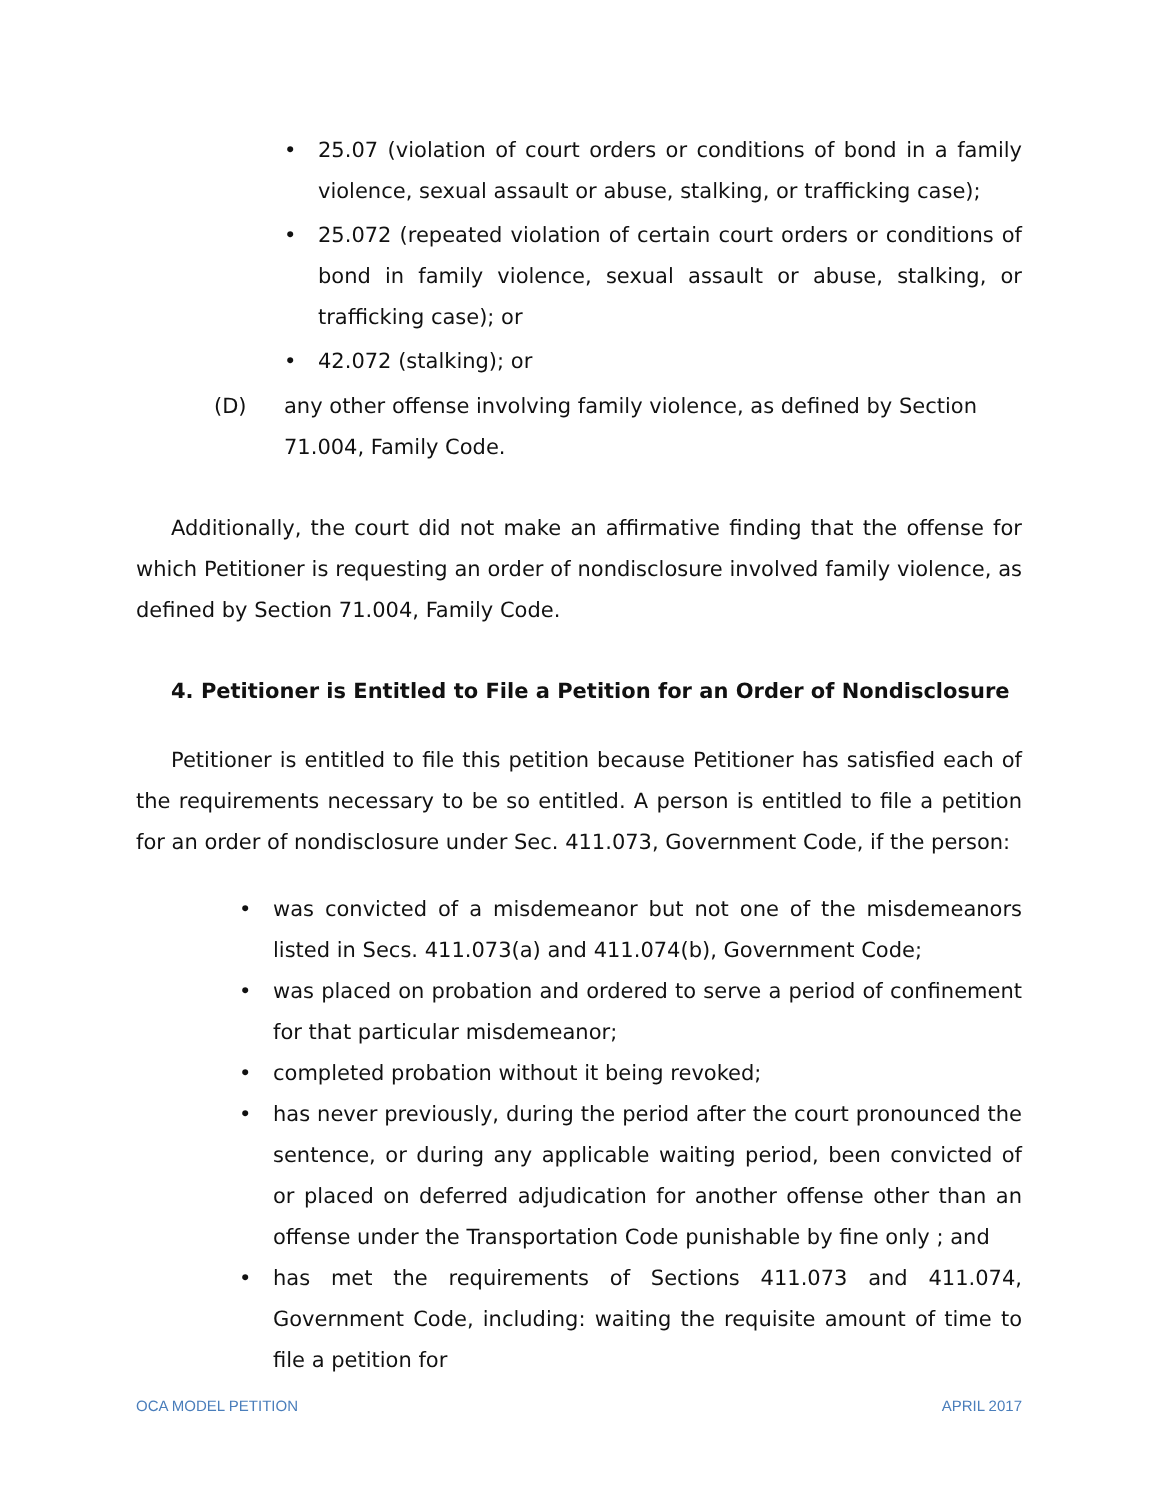• 25.07 (violation of court orders or conditions of bond in a family violence, sexual assault or abuse, stalking, or trafficking case);
• 25.072 (repeated violation of certain court orders or conditions of bond in family violence, sexual assault or abuse, stalking, or trafficking case); or
• 42.072 (stalking); or
(D) any other offense involving family violence, as defined by Section 71.004, Family Code.
Additionally, the court did not make an affirmative finding that the offense for which Petitioner is requesting an order of nondisclosure involved family violence, as defined by Section 71.004, Family Code.
4. Petitioner is Entitled to File a Petition for an Order of Nondisclosure
Petitioner is entitled to file this petition because Petitioner has satisfied each of the requirements necessary to be so entitled. A person is entitled to file a petition for an order of nondisclosure under Sec. 411.073, Government Code, if the person:
• was convicted of a misdemeanor but not one of the misdemeanors listed in Secs. 411.073(a) and 411.074(b), Government Code;
• was placed on probation and ordered to serve a period of confinement for that particular misdemeanor;
• completed probation without it being revoked;
• has never previously, during the period after the court pronounced the sentence, or during any applicable waiting period, been convicted of or placed on deferred adjudication for another offense other than an offense under the Transportation Code punishable by fine only ; and
• has met the requirements of Sections 411.073 and 411.074, Government Code, including: waiting the requisite amount of time to file a petition for
OCA MODEL PETITION APRIL 2017